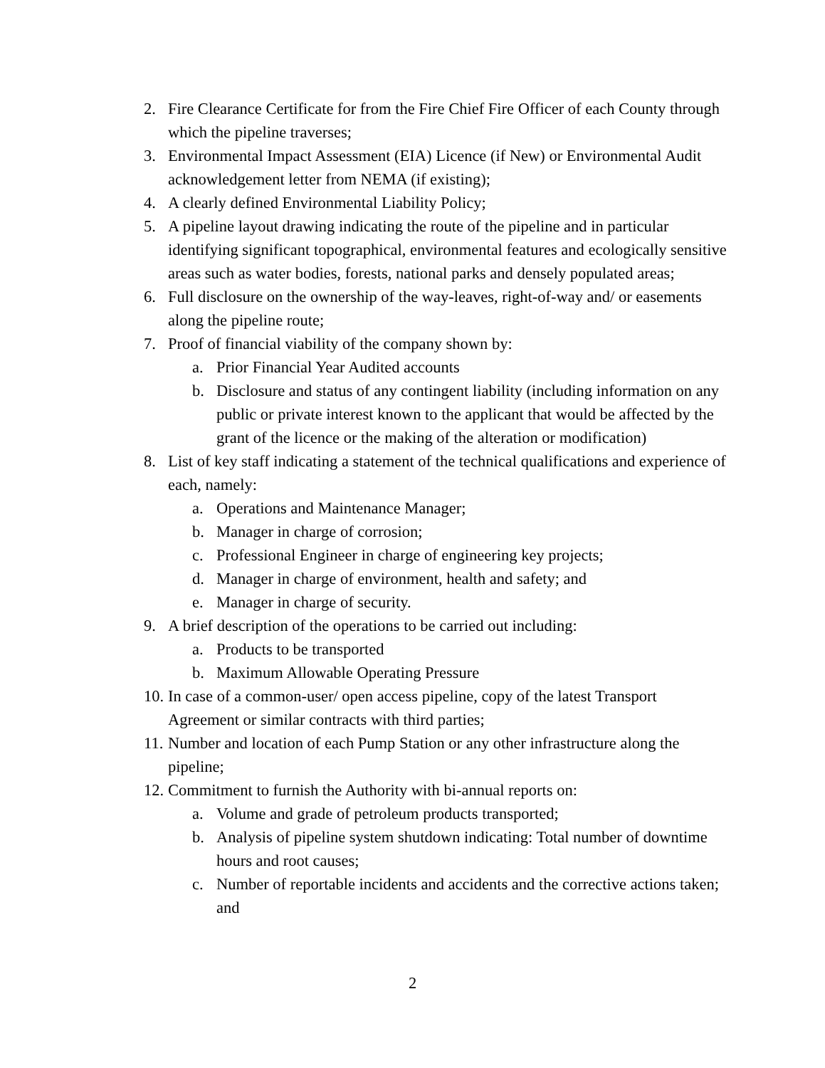2. Fire Clearance Certificate for from the Fire Chief Fire Officer of each County through which the pipeline traverses;
3. Environmental Impact Assessment (EIA) Licence (if New) or Environmental Audit acknowledgement letter from NEMA (if existing);
4. A clearly defined Environmental Liability Policy;
5. A pipeline layout drawing indicating the route of the pipeline and in particular identifying significant topographical, environmental features and ecologically sensitive areas such as water bodies, forests, national parks and densely populated areas;
6. Full disclosure on the ownership of the way-leaves, right-of-way and/ or easements along the pipeline route;
7. Proof of financial viability of the company shown by:
a. Prior Financial Year Audited accounts
b. Disclosure and status of any contingent liability (including information on any public or private interest known to the applicant that would be affected by the grant of the licence or the making of the alteration or modification)
8. List of key staff indicating a statement of the technical qualifications and experience of each, namely:
a. Operations and Maintenance Manager;
b. Manager in charge of corrosion;
c. Professional Engineer in charge of engineering key projects;
d. Manager in charge of environment, health and safety; and
e. Manager in charge of security.
9. A brief description of the operations to be carried out including:
a. Products to be transported
b. Maximum Allowable Operating Pressure
10. In case of a common-user/ open access pipeline, copy of the latest Transport Agreement or similar contracts with third parties;
11. Number and location of each Pump Station or any other infrastructure along the pipeline;
12. Commitment to furnish the Authority with bi-annual reports on:
a. Volume and grade of petroleum products transported;
b. Analysis of pipeline system shutdown indicating: Total number of downtime hours and root causes;
c. Number of reportable incidents and accidents and the corrective actions taken; and
2